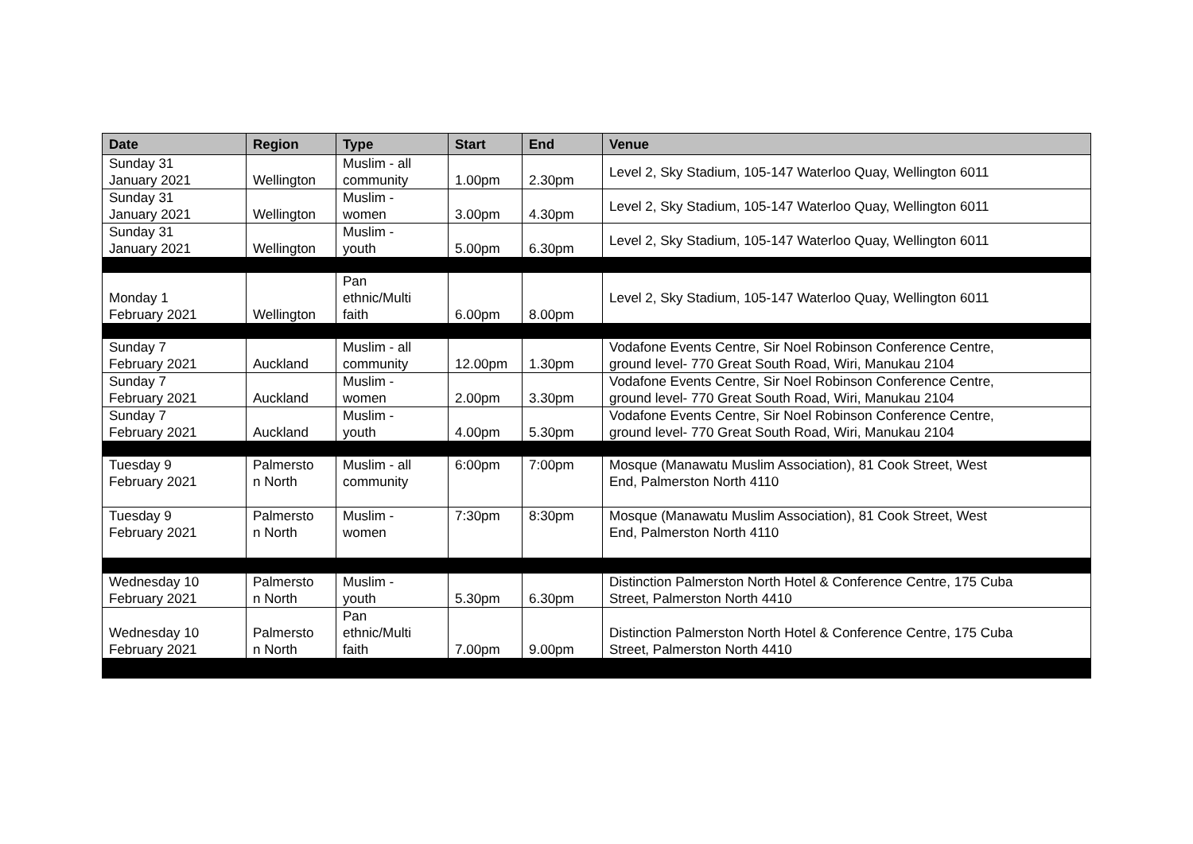| Date | Region | Type | Start | End | Venue |
| --- | --- | --- | --- | --- | --- |
| Sunday 31 January 2021 | Wellington | Muslim - all community | 1.00pm | 2.30pm | Level 2, Sky Stadium, 105-147 Waterloo Quay, Wellington 6011 |
| Sunday 31 January 2021 | Wellington | Muslim - women | 3.00pm | 4.30pm | Level 2, Sky Stadium, 105-147 Waterloo Quay, Wellington 6011 |
| Sunday 31 January 2021 | Wellington | Muslim - youth | 5.00pm | 6.30pm | Level 2, Sky Stadium, 105-147 Waterloo Quay, Wellington 6011 |
| Monday 1 February 2021 | Wellington | Pan ethnic/Multi faith | 6.00pm | 8.00pm | Level 2, Sky Stadium, 105-147 Waterloo Quay, Wellington 6011 |
| Sunday 7 February 2021 | Auckland | Muslim - all community | 12.00pm | 1.30pm | Vodafone Events Centre, Sir Noel Robinson Conference Centre, ground level- 770 Great South Road, Wiri, Manukau 2104 |
| Sunday 7 February 2021 | Auckland | Muslim - women | 2.00pm | 3.30pm | Vodafone Events Centre, Sir Noel Robinson Conference Centre, ground level- 770 Great South Road, Wiri, Manukau 2104 |
| Sunday 7 February 2021 | Auckland | Muslim - youth | 4.00pm | 5.30pm | Vodafone Events Centre, Sir Noel Robinson Conference Centre, ground level- 770 Great South Road, Wiri, Manukau 2104 |
| Tuesday 9 February 2021 | Palmersto n North | Muslim - all community | 6:00pm | 7:00pm | Mosque (Manawatu Muslim Association), 81 Cook Street, West End, Palmerston North 4110 |
| Tuesday 9 February 2021 | Palmersto n North | Muslim - women | 7:30pm | 8:30pm | Mosque (Manawatu Muslim Association), 81 Cook Street, West End, Palmerston North 4110 |
| Wednesday 10 February 2021 | Palmersto n North | Muslim - youth | 5.30pm | 6.30pm | Distinction Palmerston North Hotel & Conference Centre, 175 Cuba Street, Palmerston North 4410 |
| Wednesday 10 February 2021 | Palmersto n North | Pan ethnic/Multi faith | 7.00pm | 9.00pm | Distinction Palmerston North Hotel & Conference Centre, 175 Cuba Street, Palmerston North 4410 |